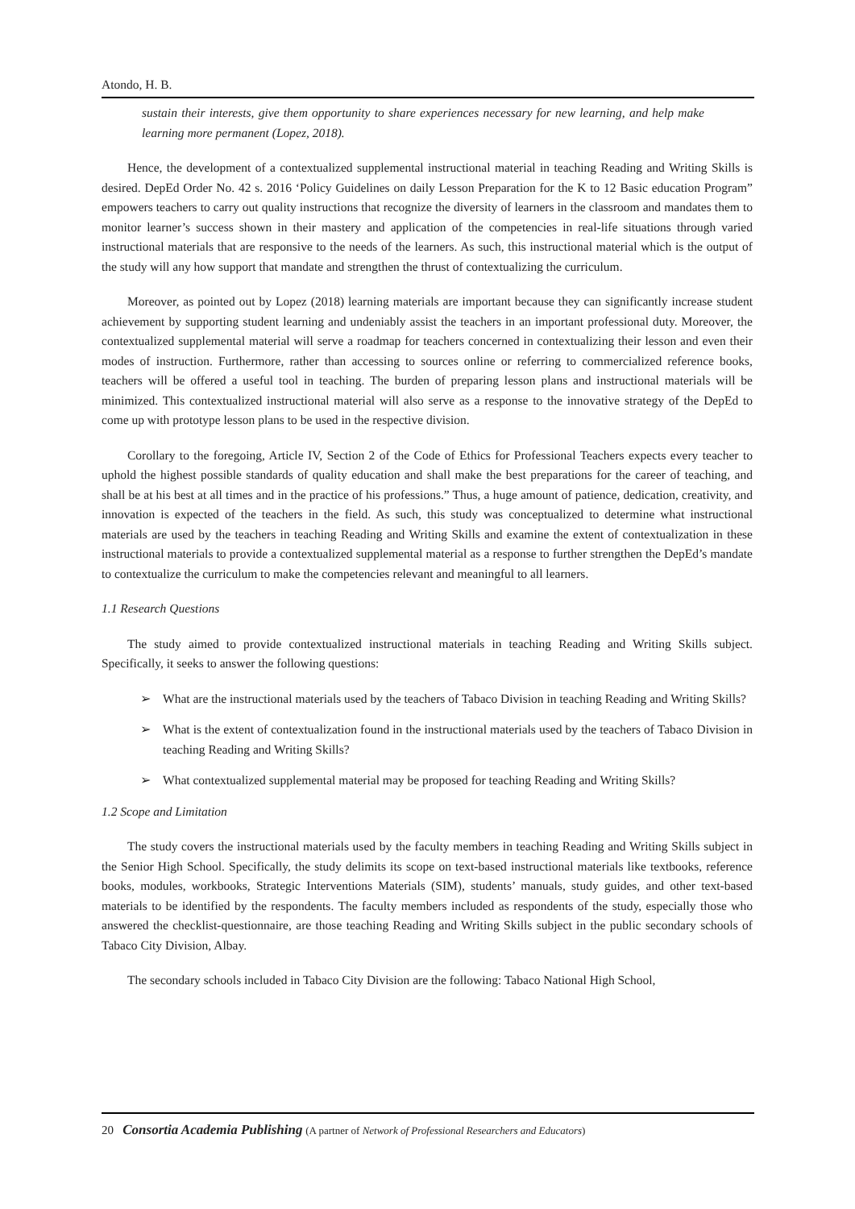Atondo, H. B.
sustain their interests, give them opportunity to share experiences necessary for new learning, and help make learning more permanent (Lopez, 2018).
Hence, the development of a contextualized supplemental instructional material in teaching Reading and Writing Skills is desired. DepEd Order No. 42 s. 2016 ‘Policy Guidelines on daily Lesson Preparation for the K to 12 Basic education Program” empowers teachers to carry out quality instructions that recognize the diversity of learners in the classroom and mandates them to monitor learner’s success shown in their mastery and application of the competencies in real-life situations through varied instructional materials that are responsive to the needs of the learners. As such, this instructional material which is the output of the study will any how support that mandate and strengthen the thrust of contextualizing the curriculum.
Moreover, as pointed out by Lopez (2018) learning materials are important because they can significantly increase student achievement by supporting student learning and undeniably assist the teachers in an important professional duty. Moreover, the contextualized supplemental material will serve a roadmap for teachers concerned in contextualizing their lesson and even their modes of instruction. Furthermore, rather than accessing to sources online or referring to commercialized reference books, teachers will be offered a useful tool in teaching. The burden of preparing lesson plans and instructional materials will be minimized. This contextualized instructional material will also serve as a response to the innovative strategy of the DepEd to come up with prototype lesson plans to be used in the respective division.
Corollary to the foregoing, Article IV, Section 2 of the Code of Ethics for Professional Teachers expects every teacher to uphold the highest possible standards of quality education and shall make the best preparations for the career of teaching, and shall be at his best at all times and in the practice of his professions.” Thus, a huge amount of patience, dedication, creativity, and innovation is expected of the teachers in the field. As such, this study was conceptualized to determine what instructional materials are used by the teachers in teaching Reading and Writing Skills and examine the extent of contextualization in these instructional materials to provide a contextualized supplemental material as a response to further strengthen the DepEd’s mandate to contextualize the curriculum to make the competencies relevant and meaningful to all learners.
1.1 Research Questions
The study aimed to provide contextualized instructional materials in teaching Reading and Writing Skills subject. Specifically, it seeks to answer the following questions:
➢ What are the instructional materials used by the teachers of Tabaco Division in teaching Reading and Writing Skills?
➢ What is the extent of contextualization found in the instructional materials used by the teachers of Tabaco Division in teaching Reading and Writing Skills?
➢ What contextualized supplemental material may be proposed for teaching Reading and Writing Skills?
1.2 Scope and Limitation
The study covers the instructional materials used by the faculty members in teaching Reading and Writing Skills subject in the Senior High School. Specifically, the study delimits its scope on text-based instructional materials like textbooks, reference books, modules, workbooks, Strategic Interventions Materials (SIM), students’ manuals, study guides, and other text-based materials to be identified by the respondents. The faculty members included as respondents of the study, especially those who answered the checklist-questionnaire, are those teaching Reading and Writing Skills subject in the public secondary schools of Tabaco City Division, Albay.
The secondary schools included in Tabaco City Division are the following: Tabaco National High School,
20 Consortia Academia Publishing (A partner of Network of Professional Researchers and Educators)